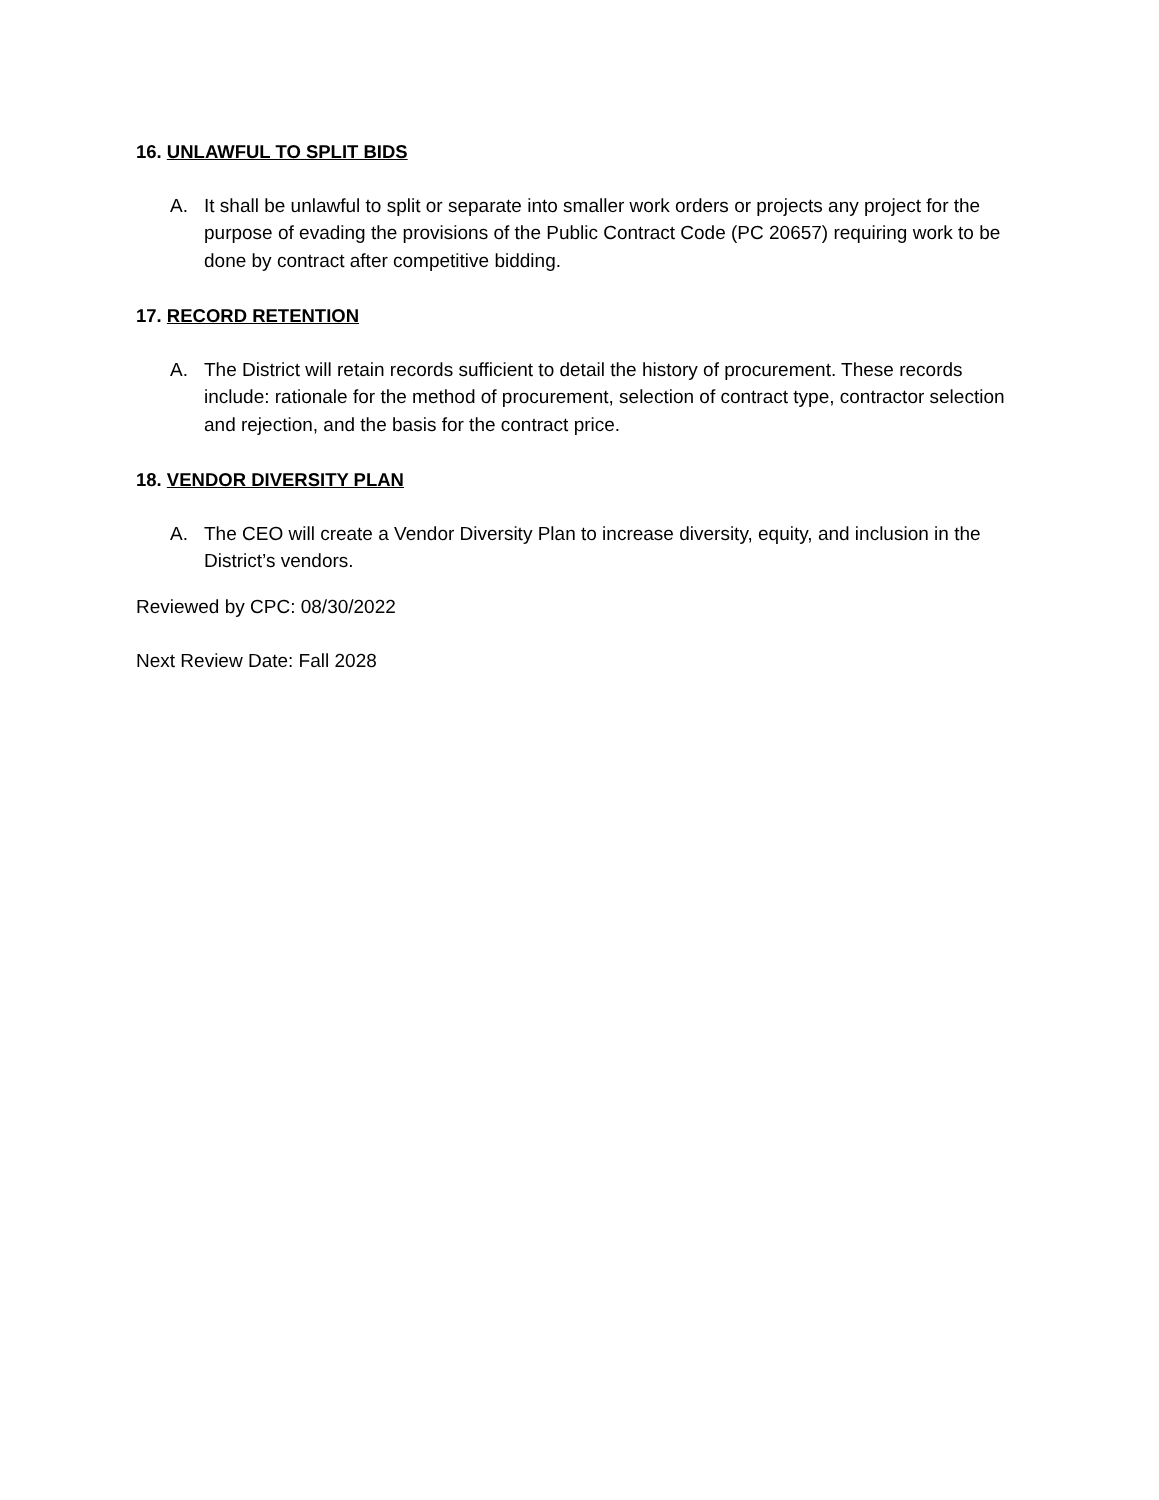16. UNLAWFUL TO SPLIT BIDS
A. It shall be unlawful to split or separate into smaller work orders or projects any project for the purpose of evading the provisions of the Public Contract Code (PC 20657) requiring work to be done by contract after competitive bidding.
17. RECORD RETENTION
A. The District will retain records sufficient to detail the history of procurement. These records include: rationale for the method of procurement, selection of contract type, contractor selection and rejection, and the basis for the contract price.
18. VENDOR DIVERSITY PLAN
A. The CEO will create a Vendor Diversity Plan to increase diversity, equity, and inclusion in the District’s vendors.
Reviewed by CPC: 08/30/2022
Next Review Date: Fall 2028